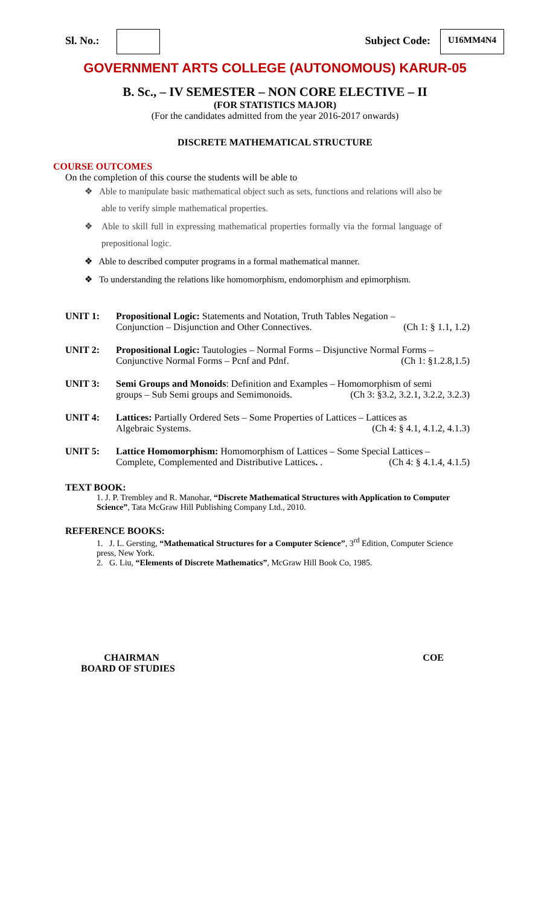Sl. No.: Subject Code: U16MM4N4
GOVERNMENT ARTS COLLEGE (AUTONOMOUS) KARUR-05
B. Sc., – IV SEMESTER – NON CORE ELECTIVE – II
(FOR STATISTICS MAJOR)
(For the candidates admitted from the year 2016-2017 onwards)
DISCRETE MATHEMATICAL STRUCTURE
COURSE OUTCOMES
On the completion of this course the students will be able to
❖ Able to manipulate basic mathematical object such as sets, functions and relations will also be able to verify simple mathematical properties.
❖ Able to skill full in expressing mathematical properties formally via the formal language of prepositional logic.
❖ Able to described computer programs in a formal mathematical manner.
❖ To understanding the relations like homomorphism, endomorphism and epimorphism.
UNIT 1: Propositional Logic: Statements and Notation, Truth Tables Negation –
Conjunction – Disjunction and Other Connectives. (Ch 1: § 1.1, 1.2)
UNIT 2: Propositional Logic: Tautologies – Normal Forms – Disjunctive Normal Forms –
Conjunctive Normal Forms – Pcnf and Pdnf. (Ch 1: §1.2.8,1.5)
UNIT 3: Semi Groups and Monoids: Definition and Examples – Homomorphism of semi
groups – Sub Semi groups and Semimonoids. (Ch 3: §3.2, 3.2.1, 3.2.2, 3.2.3)
UNIT 4: Lattices: Partially Ordered Sets – Some Properties of Lattices – Lattices as
Algebraic Systems. (Ch 4: § 4.1, 4.1.2, 4.1.3)
UNIT 5: Lattice Homomorphism: Homomorphism of Lattices – Some Special Lattices –
Complete, Complemented and Distributive Lattices. . (Ch 4: § 4.1.4, 4.1.5)
TEXT BOOK:
1. J. P. Trembley and R. Manohar, “Discrete Mathematical Structures with Application to Computer Science”, Tata McGraw Hill Publishing Company Ltd., 2010.
REFERENCE BOOKS:
1. J. L. Gersting, “Mathematical Structures for a Computer Science”, 3<sup>rd</sup> Edition, Computer Science press, New York.
2. G. Liu, “Elements of Discrete Mathematics”, McGraw Hill Book Co, 1985.
CHAIRMAN
BOARD OF STUDIES COE